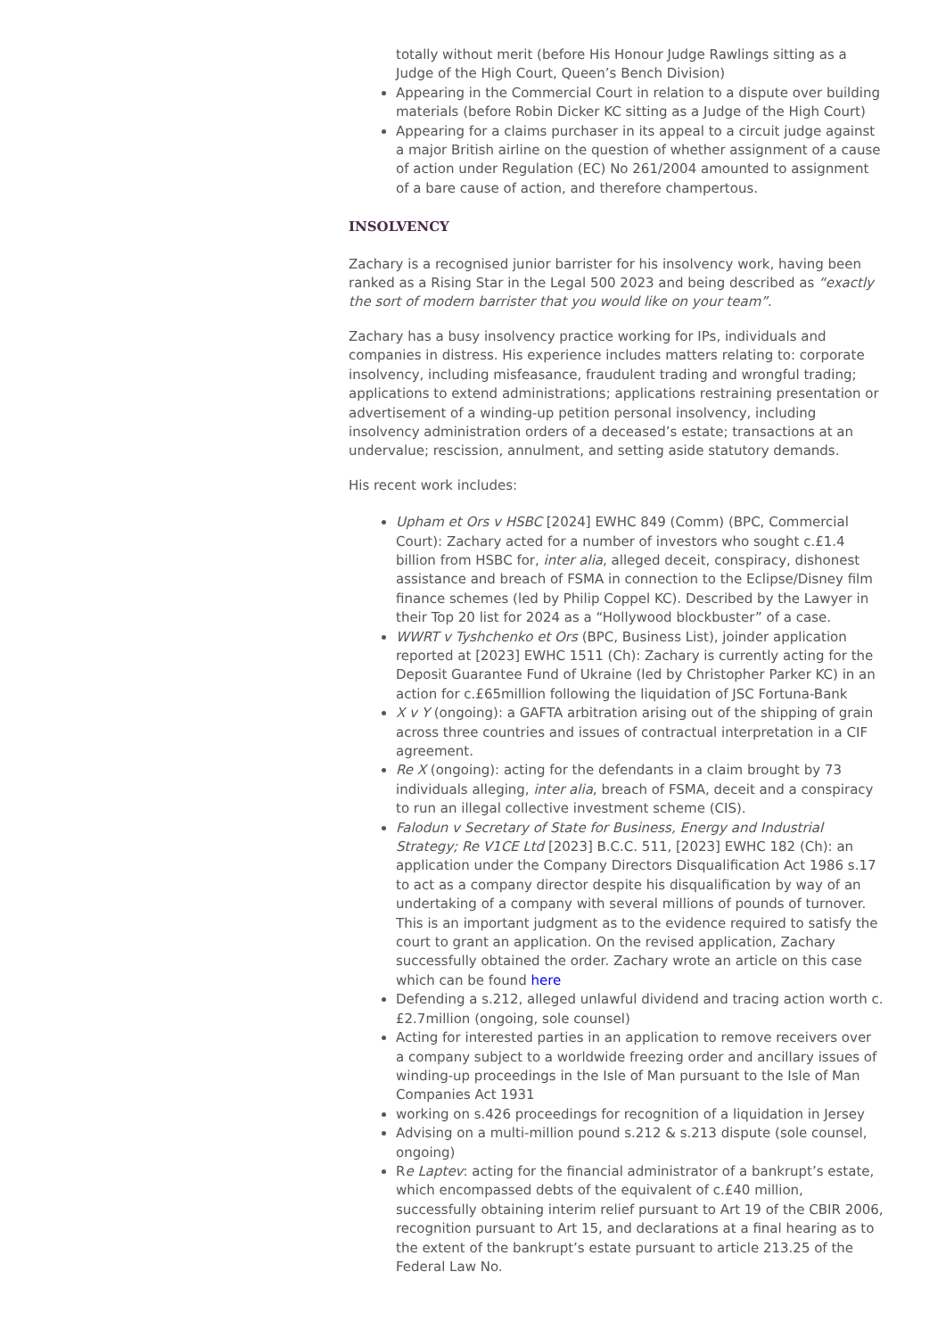totally without merit (before His Honour Judge Rawlings sitting as a Judge of the High Court, Queen’s Bench Division)
Appearing in the Commercial Court in relation to a dispute over building materials (before Robin Dicker KC sitting as a Judge of the High Court)
Appearing for a claims purchaser in its appeal to a circuit judge against a major British airline on the question of whether assignment of a cause of action under Regulation (EC) No 261/2004 amounted to assignment of a bare cause of action, and therefore champertous.
INSOLVENCY
Zachary is a recognised junior barrister for his insolvency work, having been ranked as a Rising Star in the Legal 500 2023 and being described as “exactly the sort of modern barrister that you would like on your team”.
Zachary has a busy insolvency practice working for IPs, individuals and companies in distress. His experience includes matters relating to: corporate insolvency, including misfeasance, fraudulent trading and wrongful trading; applications to extend administrations; applications restraining presentation or advertisement of a winding-up petition personal insolvency, including insolvency administration orders of a deceased’s estate; transactions at an undervalue; rescission, annulment, and setting aside statutory demands.
His recent work includes:
Upham et Ors v HSBC [2024] EWHC 849 (Comm) (BPC, Commercial Court): Zachary acted for a number of investors who sought c.£1.4 billion from HSBC for, inter alia, alleged deceit, conspiracy, dishonest assistance and breach of FSMA in connection to the Eclipse/Disney film finance schemes (led by Philip Coppel KC). Described by the Lawyer in their Top 20 list for 2024 as a “Hollywood blockbuster” of a case.
WWRT v Tyshchenko et Ors (BPC, Business List), joinder application reported at [2023] EWHC 1511 (Ch): Zachary is currently acting for the Deposit Guarantee Fund of Ukraine (led by Christopher Parker KC) in an action for c.£65million following the liquidation of JSC Fortuna-Bank
X v Y (ongoing): a GAFTA arbitration arising out of the shipping of grain across three countries and issues of contractual interpretation in a CIF agreement.
Re X (ongoing): acting for the defendants in a claim brought by 73 individuals alleging, inter alia, breach of FSMA, deceit and a conspiracy to run an illegal collective investment scheme (CIS).
Falodun v Secretary of State for Business, Energy and Industrial Strategy; Re V1CE Ltd [2023] B.C.C. 511, [2023] EWHC 182 (Ch): an application under the Company Directors Disqualification Act 1986 s.17 to act as a company director despite his disqualification by way of an undertaking of a company with several millions of pounds of turnover. This is an important judgment as to the evidence required to satisfy the court to grant an application. On the revised application, Zachary successfully obtained the order. Zachary wrote an article on this case which can be found here
Defending a s.212, alleged unlawful dividend and tracing action worth c.£2.7million (ongoing, sole counsel)
Acting for interested parties in an application to remove receivers over a company subject to a worldwide freezing order and ancillary issues of winding-up proceedings in the Isle of Man pursuant to the Isle of Man Companies Act 1931
working on s.426 proceedings for recognition of a liquidation in Jersey
Advising on a multi-million pound s.212 & s.213 dispute (sole counsel, ongoing)
Re Laptev: acting for the financial administrator of a bankrupt’s estate, which encompassed debts of the equivalent of c.£40 million, successfully obtaining interim relief pursuant to Art 19 of the CBIR 2006, recognition pursuant to Art 15, and declarations at a final hearing as to the extent of the bankrupt’s estate pursuant to article 213.25 of the Federal Law No.